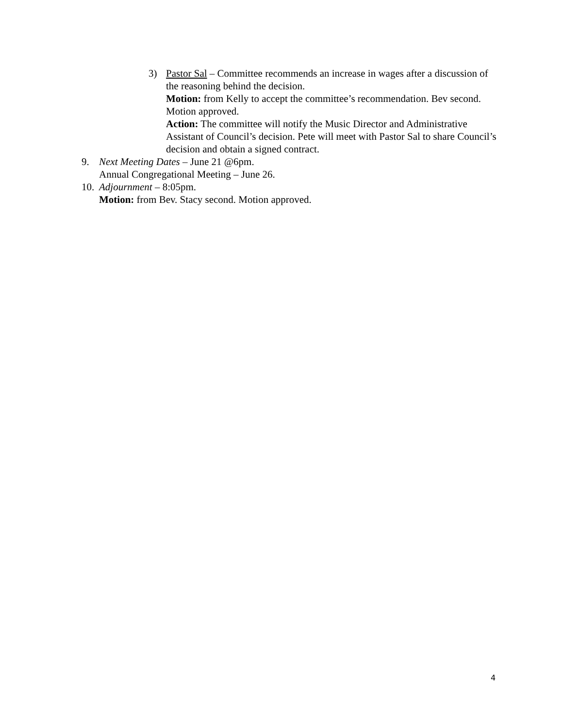3) Pastor Sal – Committee recommends an increase in wages after a discussion of the reasoning behind the decision.
Motion: from Kelly to accept the committee’s recommendation. Bev second. Motion approved.
Action: The committee will notify the Music Director and Administrative Assistant of Council’s decision. Pete will meet with Pastor Sal to share Council’s decision and obtain a signed contract.
9. Next Meeting Dates – June 21 @6pm.
Annual Congregational Meeting – June 26.
10.
Adjournment – 8:05pm.
Motion: from Bev. Stacy second. Motion approved.
4